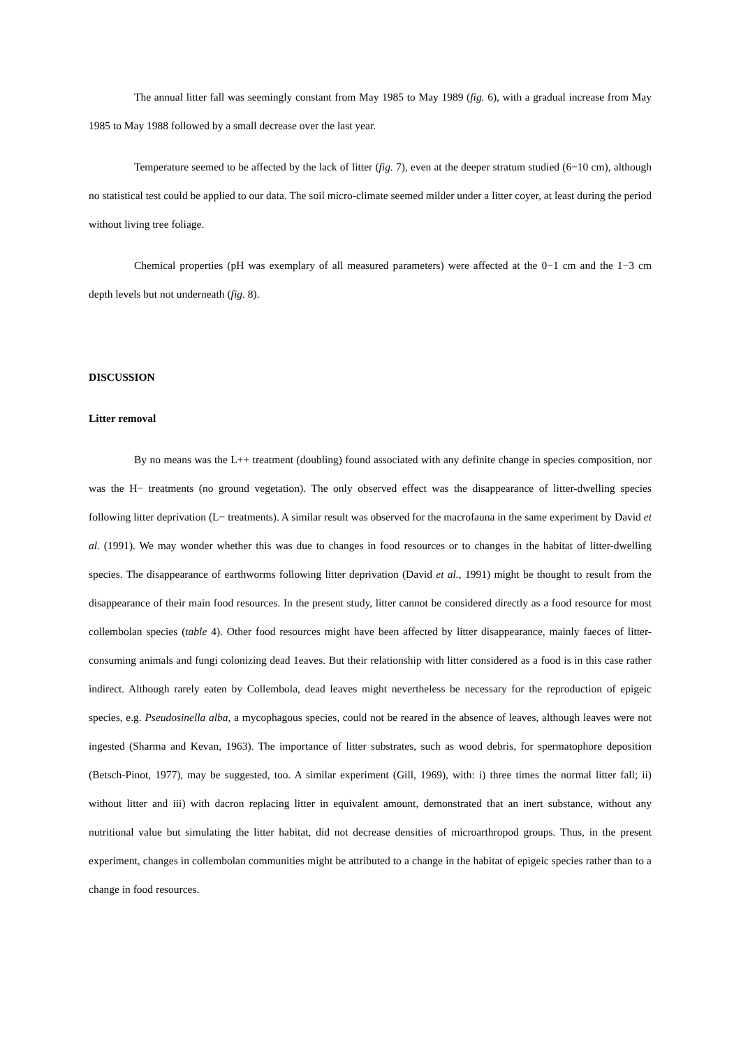The annual litter fall was seemingly constant from May 1985 to May 1989 (fig. 6), with a gradual increase from May 1985 to May 1988 followed by a small decrease over the last year.
Temperature seemed to be affected by the lack of litter (fig. 7), even at the deeper stratum studied (6−10 cm), although no statistical test could be applied to our data. The soil micro-climate seemed milder under a litter coyer, at least during the period without living tree foliage.
Chemical properties (pH was exemplary of all measured parameters) were affected at the 0−1 cm and the 1−3 cm depth levels but not underneath (fig. 8).
DISCUSSION
Litter removal
By no means was the L++ treatment (doubling) found associated with any definite change in species composition, nor was the H− treatments (no ground vegetation). The only observed effect was the disappearance of litter-dwelling species following litter deprivation (L− treatments). A similar result was observed for the macrofauna in the same experiment by David et al. (1991). We may wonder whether this was due to changes in food resources or to changes in the habitat of litter-dwelling species. The disappearance of earthworms following litter deprivation (David et al., 1991) might be thought to result from the disappearance of their main food resources. In the present study, litter cannot be considered directly as a food resource for most collembolan species (table 4). Other food resources might have been affected by litter disappearance, mainly faeces of litter-consuming animals and fungi colonizing dead 1eaves. But their relationship with litter considered as a food is in this case rather indirect. Although rarely eaten by Collembola, dead leaves might nevertheless be necessary for the reproduction of epigeic species, e.g. Pseudosinella alba, a mycophagous species, could not be reared in the absence of leaves, although leaves were not ingested (Sharma and Kevan, 1963). The importance of litter substrates, such as wood debris, for spermatophore deposition (Betsch-Pinot, 1977), may be suggested, too. A similar experiment (Gill, 1969), with: i) three times the normal litter fall; ii) without litter and iii) with dacron replacing litter in equivalent amount, demonstrated that an inert substance, without any nutritional value but simulating the litter habitat, did not decrease densities of microarthropod groups. Thus, in the present experiment, changes in collembolan communities might be attributed to a change in the habitat of epigeic species rather than to a change in food resources.